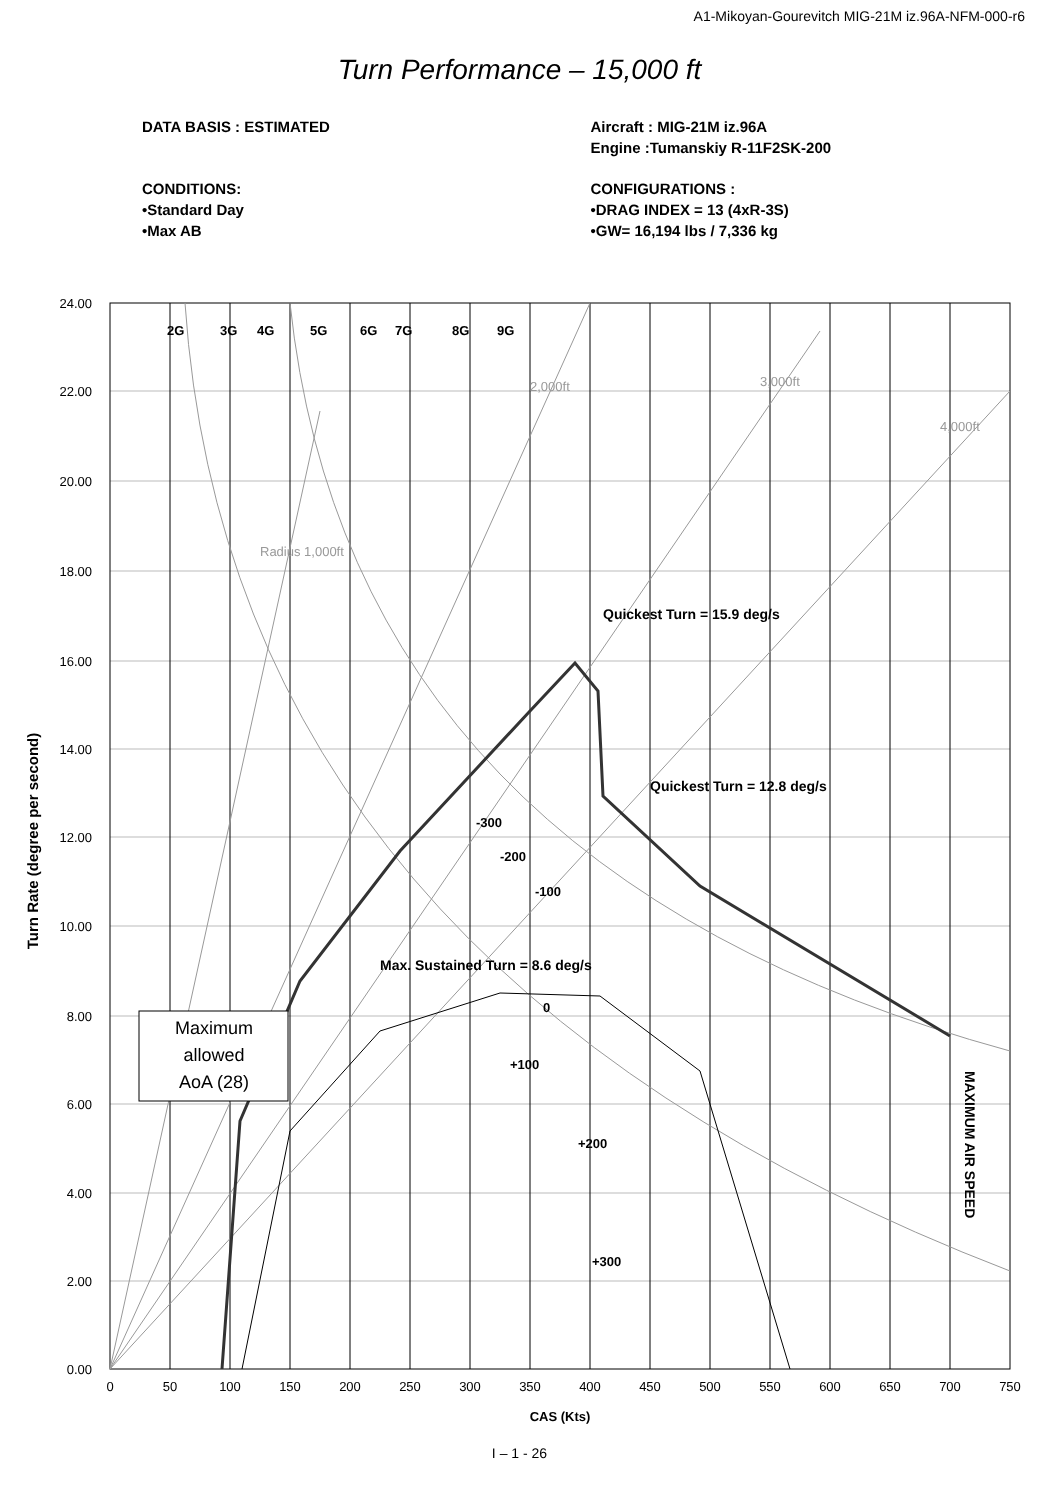A1-Mikoyan-Gourevitch MIG-21M iz.96A-NFM-000-r6
Turn Performance – 15,000 ft
DATA BASIS : ESTIMATED Aircraft : MIG-21M iz.96A
Engine :Tumanskiy R-11F2SK-200
CONDITIONS:
•Standard Day
•Max AB
CONFIGURATIONS :
•DRAG INDEX = 13 (4xR-3S)
•GW= 16,194 lbs / 7,336 kg
2G
3G
4G
5G
6G
7G
8G
9G
Quickest Turn = 15.9 deg/s
Quickest Turn = 12.8 deg/s
-300
-200
-100
Max. Sustained Turn = 8.6 deg/s
0
+100
+200
+300
2,000ft
3,000ft
4,000ft
Radius 1,000ft
Maximum
allowed
AoA (28)
MAXIMUM AIR SPEED
24.00
22.00
20.00
18.00
16.00
14.00
12.00
10.00
8.00
6.00
4.00
2.00
0.00
0
50
100
150
200
250
300
350
400
450
500
550
600
650
700
750
CAS (Kts)
Turn Rate (degree per second)
I – 1 - 26